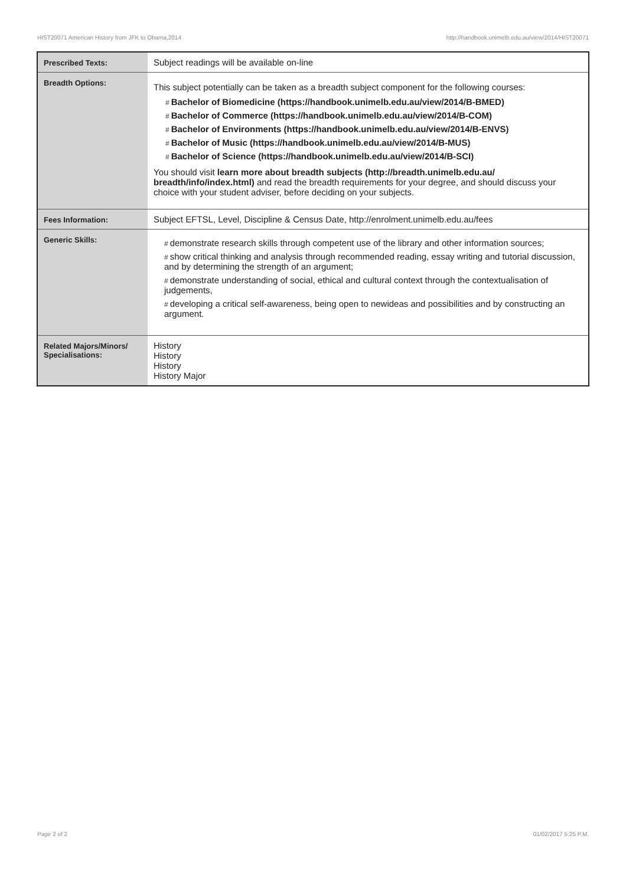HIST20071 American History from JFK to Obama,2014 http://handbook.unimelb.edu.au/view/2014/HIST20071
| Prescribed Texts: | Subject readings will be available on-line |
| Breadth Options: | This subject potentially can be taken as a breadth subject component for the following courses: # Bachelor of Biomedicine (https://handbook.unimelb.edu.au/view/2014/B-BMED) # Bachelor of Commerce (https://handbook.unimelb.edu.au/view/2014/B-COM) # Bachelor of Environments (https://handbook.unimelb.edu.au/view/2014/B-ENVS) # Bachelor of Music (https://handbook.unimelb.edu.au/view/2014/B-MUS) # Bachelor of Science (https://handbook.unimelb.edu.au/view/2014/B-SCI) You should visit learn more about breadth subjects (http://breadth.unimelb.edu.au/ breadth/info/index.html) and read the breadth requirements for your degree, and should discuss your choice with your student adviser, before deciding on your subjects. |
| Fees Information: | Subject EFTSL, Level, Discipline & Census Date, http://enrolment.unimelb.edu.au/fees |
| Generic Skills: | # demonstrate research skills through competent use of the library and other information sources; # show critical thinking and analysis through recommended reading, essay writing and tutorial discussion, and by determining the strength of an argument; # demonstrate understanding of social, ethical and cultural context through the contextualisation of judgements, # developing a critical self-awareness, being open to newideas and possibilities and by constructing an argument. |
| Related Majors/Minors/ Specialisations: | History History History History Major |
Page 2 of 2 01/02/2017 5:25 P.M.